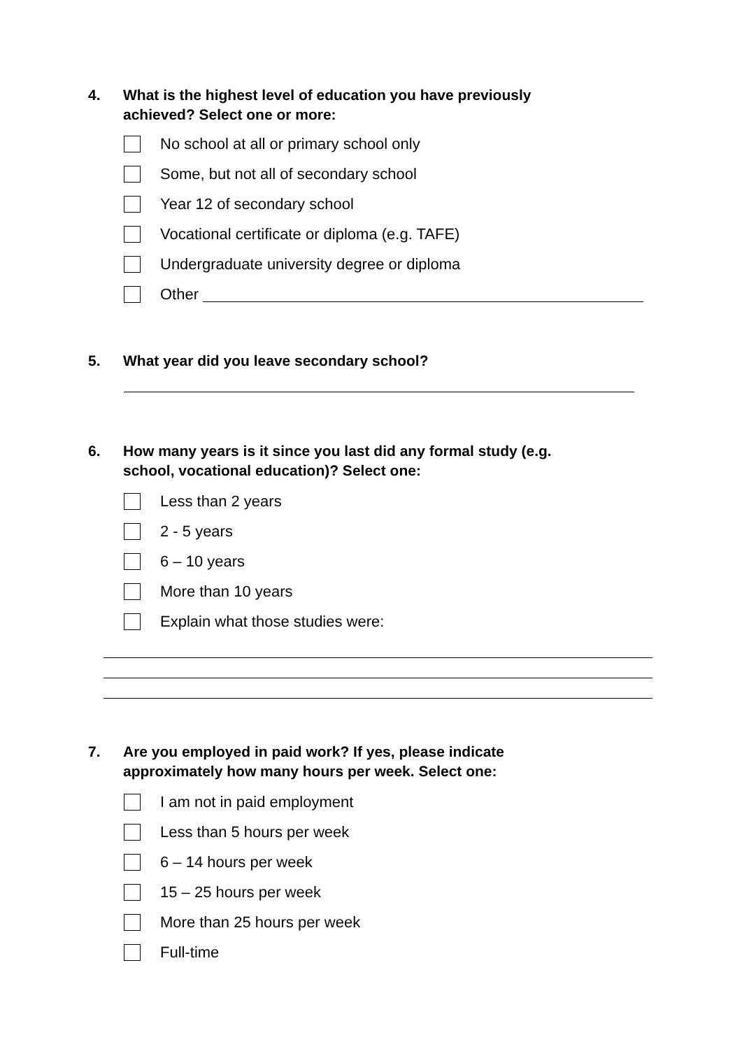4. What is the highest level of education you have previously achieved? Select one or more:
No school at all or primary school only
Some, but not all of secondary school
Year 12 of secondary school
Vocational certificate or diploma (e.g. TAFE)
Undergraduate university degree or diploma
Other
5. What year did you leave secondary school?
6. How many years is it since you last did any formal study (e.g. school, vocational education)? Select one:
Less than 2 years
2 - 5 years
6 – 10 years
More than 10 years
Explain what those studies were:
7. Are you employed in paid work? If yes, please indicate approximately how many hours per week. Select one:
I am not in paid employment
Less than 5 hours per week
6 – 14 hours per week
15 – 25 hours per week
More than 25 hours per week
Full-time